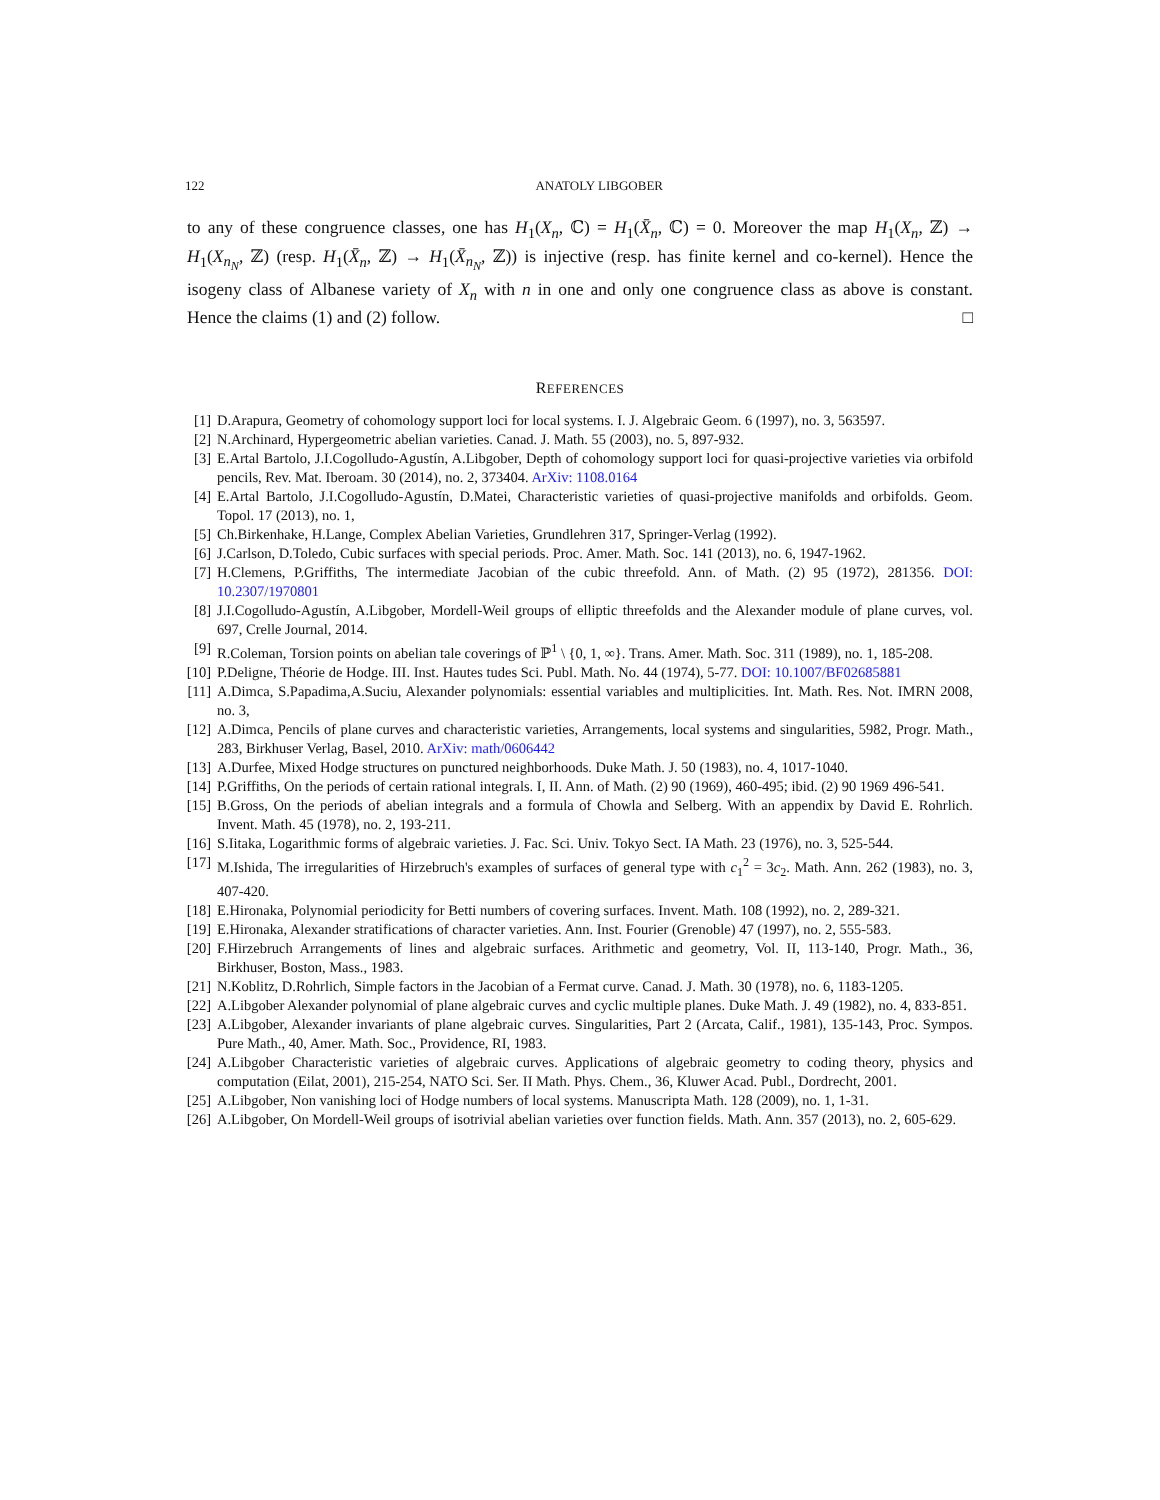122 ANATOLY LIBGOBER
to any of these congruence classes, one has H<sub>1</sub>(X<sub>n</sub>, ℂ) = H<sub>1</sub>(X̄<sub>n</sub>, ℂ) = 0. Moreover the map H<sub>1</sub>(X<sub>n</sub>, ℤ) → H<sub>1</sub>(X<sub>n<sub>N</sub></sub>, ℤ) (resp. H<sub>1</sub>(X̄<sub>n</sub>, ℤ) → H<sub>1</sub>(X̄<sub>n<sub>N</sub></sub>, ℤ)) is injective (resp. has finite kernel and co-kernel). Hence the isogeny class of Albanese variety of X<sub>n</sub> with n in one and only one congruence class as above is constant. Hence the claims (1) and (2) follow. □
REFERENCES
[1] D.Arapura, Geometry of cohomology support loci for local systems. I. J. Algebraic Geom. 6 (1997), no. 3, 563597.
[2] N.Archinard, Hypergeometric abelian varieties. Canad. J. Math. 55 (2003), no. 5, 897-932.
[3] E.Artal Bartolo, J.I.Cogolludo-Agustín, A.Libgober, Depth of cohomology support loci for quasi-projective varieties via orbifold pencils, Rev. Mat. Iberoam. 30 (2014), no. 2, 373404. ArXiv: 1108.0164
[4] E.Artal Bartolo, J.I.Cogolludo-Agustín, D.Matei, Characteristic varieties of quasi-projective manifolds and orbifolds. Geom. Topol. 17 (2013), no. 1,
[5] Ch.Birkenhake, H.Lange, Complex Abelian Varieties, Grundlehren 317, Springer-Verlag (1992).
[6] J.Carlson, D.Toledo, Cubic surfaces with special periods. Proc. Amer. Math. Soc. 141 (2013), no. 6, 1947-1962.
[7] H.Clemens, P.Griffiths, The intermediate Jacobian of the cubic threefold. Ann. of Math. (2) 95 (1972), 281356. DOI: 10.2307/1970801
[8] J.I.Cogolludo-Agustín, A.Libgober, Mordell-Weil groups of elliptic threefolds and the Alexander module of plane curves, vol. 697, Crelle Journal, 2014.
[9] R.Coleman, Torsion points on abelian tale coverings of ℙ<sup>1</sup> \ {0, 1, ∞}. Trans. Amer. Math. Soc. 311 (1989), no. 1, 185-208.
[10] P.Deligne, Théorie de Hodge. III. Inst. Hautes tudes Sci. Publ. Math. No. 44 (1974), 5-77. DOI: 10.1007/BF02685881
[11] A.Dimca, S.Papadima,A.Suciu, Alexander polynomials: essential variables and multiplicities. Int. Math. Res. Not. IMRN 2008, no. 3,
[12] A.Dimca, Pencils of plane curves and characteristic varieties, Arrangements, local systems and singularities, 5982, Progr. Math., 283, Birkhuser Verlag, Basel, 2010. ArXiv: math/0606442
[13] A.Durfee, Mixed Hodge structures on punctured neighborhoods. Duke Math. J. 50 (1983), no. 4, 1017-1040.
[14] P.Griffiths, On the periods of certain rational integrals. I, II. Ann. of Math. (2) 90 (1969), 460-495; ibid. (2) 90 1969 496-541.
[15] B.Gross, On the periods of abelian integrals and a formula of Chowla and Selberg. With an appendix by David E. Rohrlich. Invent. Math. 45 (1978), no. 2, 193-211.
[16] S.Iitaka, Logarithmic forms of algebraic varieties. J. Fac. Sci. Univ. Tokyo Sect. IA Math. 23 (1976), no. 3, 525-544.
[17] M.Ishida, The irregularities of Hirzebruch's examples of surfaces of general type with c<sub>1</sub><sup>2</sup> = 3c<sub>2</sub>. Math. Ann. 262 (1983), no. 3, 407-420.
[18] E.Hironaka, Polynomial periodicity for Betti numbers of covering surfaces. Invent. Math. 108 (1992), no. 2, 289-321.
[19] E.Hironaka, Alexander stratifications of character varieties. Ann. Inst. Fourier (Grenoble) 47 (1997), no. 2, 555-583.
[20] F.Hirzebruch Arrangements of lines and algebraic surfaces. Arithmetic and geometry, Vol. II, 113-140, Progr. Math., 36, Birkhuser, Boston, Mass., 1983.
[21] N.Koblitz, D.Rohrlich, Simple factors in the Jacobian of a Fermat curve. Canad. J. Math. 30 (1978), no. 6, 1183-1205.
[22] A.Libgober Alexander polynomial of plane algebraic curves and cyclic multiple planes. Duke Math. J. 49 (1982), no. 4, 833-851.
[23] A.Libgober, Alexander invariants of plane algebraic curves. Singularities, Part 2 (Arcata, Calif., 1981), 135-143, Proc. Sympos. Pure Math., 40, Amer. Math. Soc., Providence, RI, 1983.
[24] A.Libgober Characteristic varieties of algebraic curves. Applications of algebraic geometry to coding theory, physics and computation (Eilat, 2001), 215-254, NATO Sci. Ser. II Math. Phys. Chem., 36, Kluwer Acad. Publ., Dordrecht, 2001.
[25] A.Libgober, Non vanishing loci of Hodge numbers of local systems. Manuscripta Math. 128 (2009), no. 1, 1-31.
[26] A.Libgober, On Mordell-Weil groups of isotrivial abelian varieties over function fields. Math. Ann. 357 (2013), no. 2, 605-629.